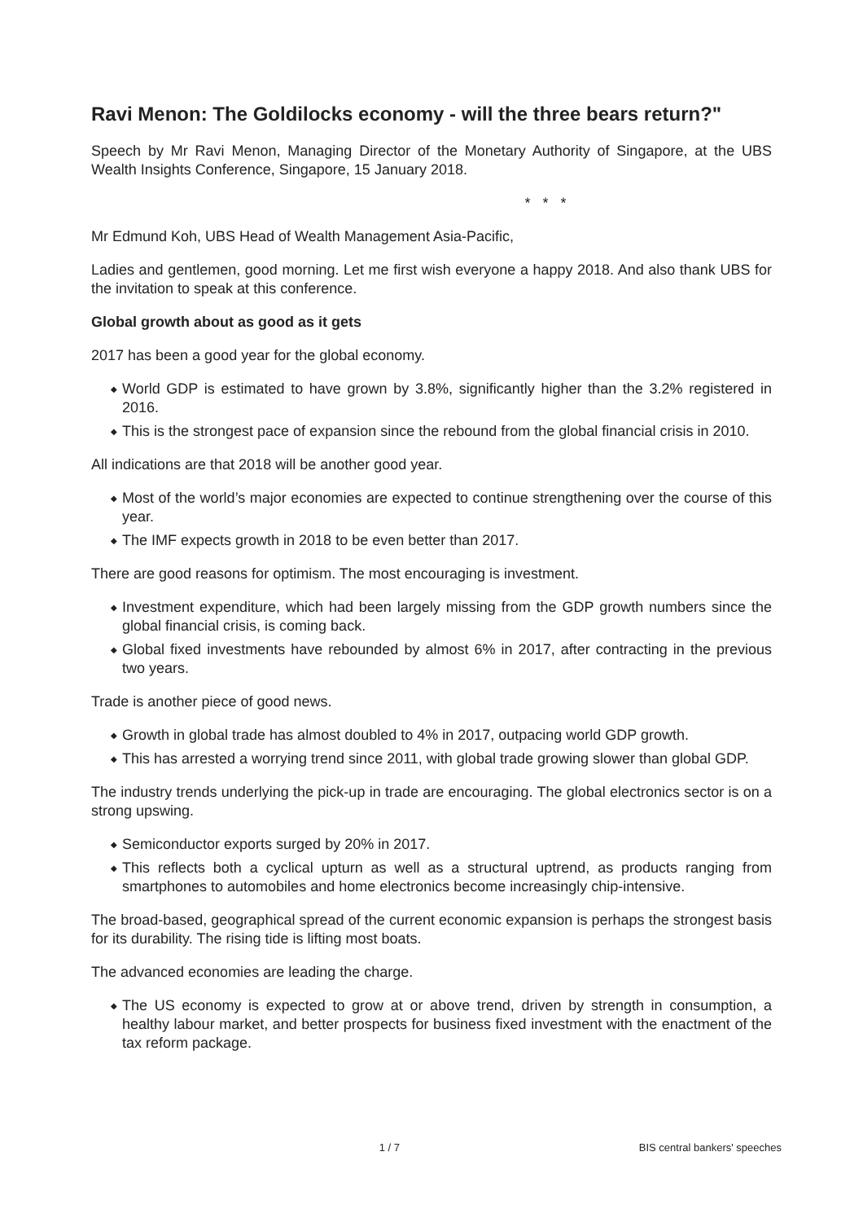Ravi Menon: The Goldilocks economy - will the three bears return?"
Speech by Mr Ravi Menon, Managing Director of the Monetary Authority of Singapore, at the UBS Wealth Insights Conference, Singapore, 15 January 2018.
* * *
Mr Edmund Koh, UBS Head of Wealth Management Asia-Pacific,
Ladies and gentlemen, good morning. Let me first wish everyone a happy 2018. And also thank UBS for the invitation to speak at this conference.
Global growth about as good as it gets
2017 has been a good year for the global economy.
◆ World GDP is estimated to have grown by 3.8%, significantly higher than the 3.2% registered in 2016.
◆ This is the strongest pace of expansion since the rebound from the global financial crisis in 2010.
All indications are that 2018 will be another good year.
◆ Most of the world’s major economies are expected to continue strengthening over the course of this year.
◆ The IMF expects growth in 2018 to be even better than 2017.
There are good reasons for optimism. The most encouraging is investment.
◆ Investment expenditure, which had been largely missing from the GDP growth numbers since the global financial crisis, is coming back.
◆ Global fixed investments have rebounded by almost 6% in 2017, after contracting in the previous two years.
Trade is another piece of good news.
◆ Growth in global trade has almost doubled to 4% in 2017, outpacing world GDP growth.
◆ This has arrested a worrying trend since 2011, with global trade growing slower than global GDP.
The industry trends underlying the pick-up in trade are encouraging. The global electronics sector is on a strong upswing.
◆ Semiconductor exports surged by 20% in 2017.
◆ This reflects both a cyclical upturn as well as a structural uptrend, as products ranging from smartphones to automobiles and home electronics become increasingly chip-intensive.
The broad-based, geographical spread of the current economic expansion is perhaps the strongest basis for its durability. The rising tide is lifting most boats.
The advanced economies are leading the charge.
◆ The US economy is expected to grow at or above trend, driven by strength in consumption, a healthy labour market, and better prospects for business fixed investment with the enactment of the tax reform package.
1 / 7 BIS central bankers' speeches